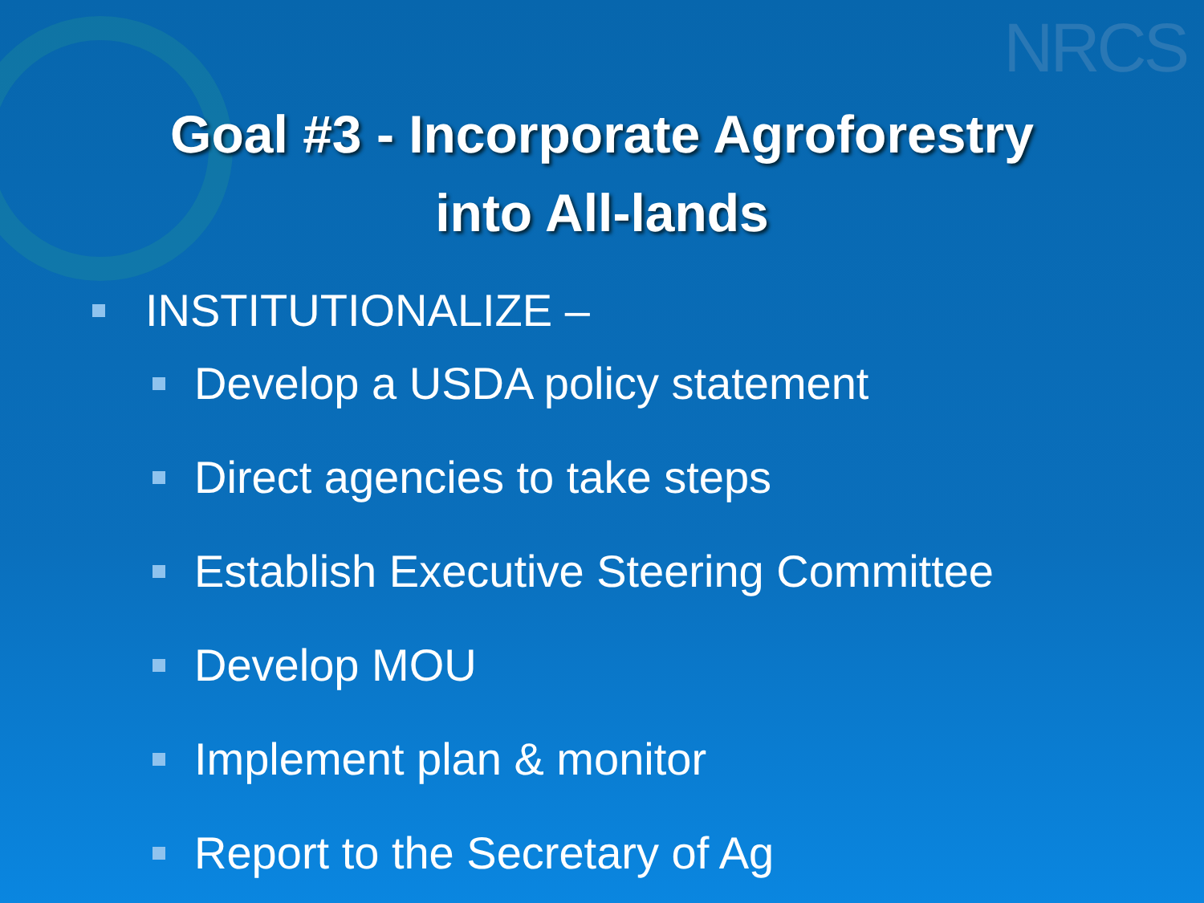NRCS
Goal #3 - Incorporate Agroforestry
into All-lands
INSTITUTIONALIZE –
Develop a USDA policy statement
Direct agencies to take steps
Establish Executive Steering Committee
Develop MOU
Implement plan & monitor
Report to the Secretary of Ag